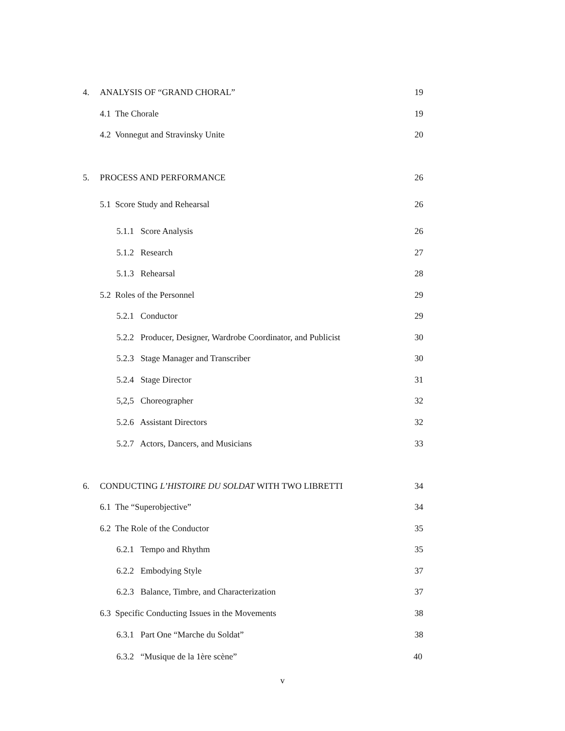4. ANALYSIS OF “GRAND CHORAL” 19
4.1 The Chorale 19
4.2 Vonnegut and Stravinsky Unite 20
5. PROCESS AND PERFORMANCE 26
5.1 Score Study and Rehearsal 26
5.1.1 Score Analysis 26
5.1.2 Research 27
5.1.3 Rehearsal 28
5.2 Roles of the Personnel 29
5.2.1 Conductor 29
5.2.2 Producer, Designer, Wardrobe Coordinator, and Publicist 30
5.2.3 Stage Manager and Transcriber 30
5.2.4 Stage Director 31
5,2,5 Choreographer 32
5.2.6 Assistant Directors 32
5.2.7 Actors, Dancers, and Musicians 33
6. CONDUCTING L’HISTOIRE DU SOLDAT WITH TWO LIBRETTI 34
6.1 The “Superobjective” 34
6.2 The Role of the Conductor 35
6.2.1 Tempo and Rhythm 35
6.2.2 Embodying Style 37
6.2.3 Balance, Timbre, and Characterization 37
6.3 Specific Conducting Issues in the Movements 38
6.3.1 Part One “Marche du Soldat” 38
6.3.2 “Musique de la 1ère scène” 40
v